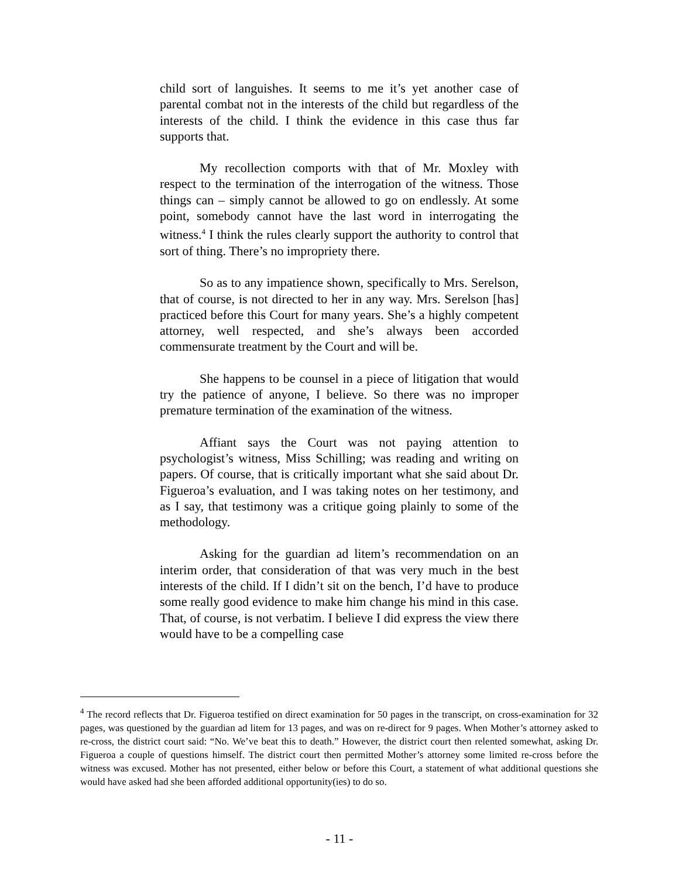child sort of languishes. It seems to me it’s yet another case of parental combat not in the interests of the child but regardless of the interests of the child. I think the evidence in this case thus far supports that.
My recollection comports with that of Mr. Moxley with respect to the termination of the interrogation of the witness. Those things can – simply cannot be allowed to go on endlessly. At some point, somebody cannot have the last word in interrogating the witness.<sup>4</sup> I think the rules clearly support the authority to control that sort of thing. There’s no impropriety there.
So as to any impatience shown, specifically to Mrs. Serelson, that of course, is not directed to her in any way. Mrs. Serelson [has] practiced before this Court for many years. She’s a highly competent attorney, well respected, and she’s always been accorded commensurate treatment by the Court and will be.
She happens to be counsel in a piece of litigation that would try the patience of anyone, I believe. So there was no improper premature termination of the examination of the witness.
Affiant says the Court was not paying attention to psychologist’s witness, Miss Schilling; was reading and writing on papers. Of course, that is critically important what she said about Dr. Figueroa’s evaluation, and I was taking notes on her testimony, and as I say, that testimony was a critique going plainly to some of the methodology.
Asking for the guardian ad litem’s recommendation on an interim order, that consideration of that was very much in the best interests of the child. If I didn’t sit on the bench, I’d have to produce some really good evidence to make him change his mind in this case. That, of course, is not verbatim. I believe I did express the view there would have to be a compelling case
<sup>4</sup> The record reflects that Dr. Figueroa testified on direct examination for 50 pages in the transcript, on cross-examination for 32 pages, was questioned by the guardian ad litem for 13 pages, and was on re-direct for 9 pages. When Mother’s attorney asked to re-cross, the district court said: “No. We’ve beat this to death.” However, the district court then relented somewhat, asking Dr. Figueroa a couple of questions himself. The district court then permitted Mother’s attorney some limited re-cross before the witness was excused. Mother has not presented, either below or before this Court, a statement of what additional questions she would have asked had she been afforded additional opportunity(ies) to do so.
- 11 -